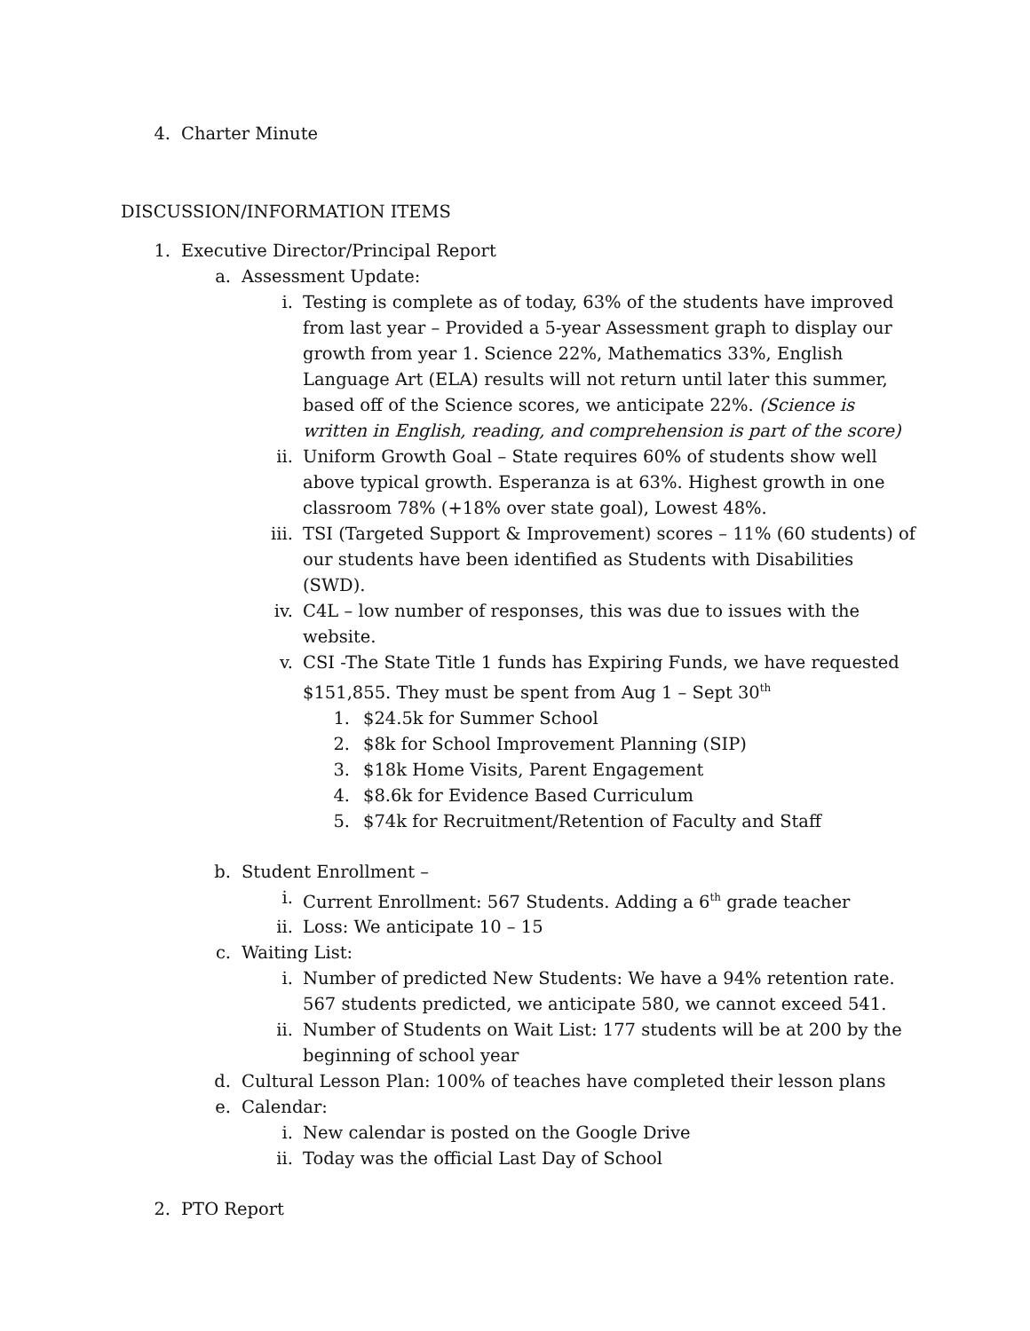4. Charter Minute
DISCUSSION/INFORMATION ITEMS
1. Executive Director/Principal Report
a. Assessment Update:
i. Testing is complete as of today, 63% of the students have improved from last year – Provided a 5-year Assessment graph to display our growth from year 1. Science 22%, Mathematics 33%, English Language Art (ELA) results will not return until later this summer, based off of the Science scores, we anticipate 22%. (Science is written in English, reading, and comprehension is part of the score)
ii. Uniform Growth Goal – State requires 60% of students show well above typical growth. Esperanza is at 63%. Highest growth in one classroom 78% (+18% over state goal), Lowest 48%.
iii. TSI (Targeted Support & Improvement) scores – 11% (60 students) of our students have been identified as Students with Disabilities (SWD).
iv. C4L – low number of responses, this was due to issues with the website.
v. CSI -The State Title 1 funds has Expiring Funds, we have requested $151,855. They must be spent from Aug 1 – Sept 30<sup>th</sup>
1. $24.5k for Summer School
2. $8k for School Improvement Planning (SIP)
3. $18k Home Visits, Parent Engagement
4. $8.6k for Evidence Based Curriculum
5. $74k for Recruitment/Retention of Faculty and Staff
b. Student Enrollment –
i. Current Enrollment: 567 Students. Adding a 6<sup>th</sup> grade teacher
ii. Loss: We anticipate 10 – 15
c. Waiting List:
i. Number of predicted New Students: We have a 94% retention rate. 567 students predicted, we anticipate 580, we cannot exceed 541.
ii. Number of Students on Wait List: 177 students will be at 200 by the beginning of school year
d. Cultural Lesson Plan: 100% of teaches have completed their lesson plans
e. Calendar:
i. New calendar is posted on the Google Drive
ii. Today was the official Last Day of School
2. PTO Report